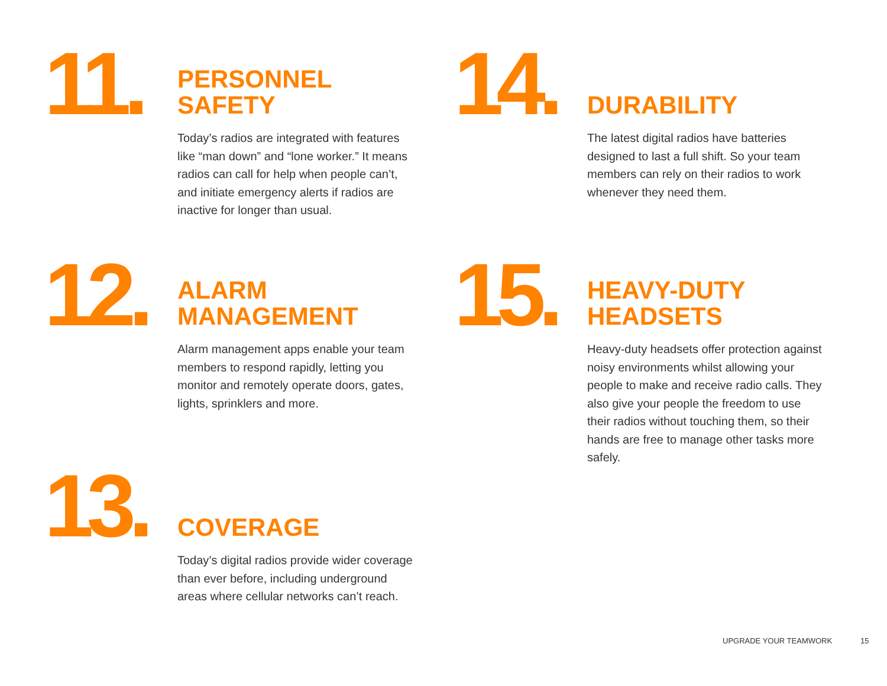11.
PERSONNEL
SAFETY
Today’s radios are integrated with features like “man down” and “lone worker.” It means radios can call for help when people can’t, and initiate emergency alerts if radios are inactive for longer than usual.
12.
ALARM
MANAGEMENT
Alarm management apps enable your team members to respond rapidly, letting you monitor and remotely operate doors, gates, lights, sprinklers and more.
13.
COVERAGE
Today’s digital radios provide wider coverage than ever before, including underground areas where cellular networks can’t reach.
14.
DURABILITY
The latest digital radios have batteries designed to last a full shift. So your team members can rely on their radios to work whenever they need them.
15.
HEAVY-DUTY
HEADSETS
Heavy-duty headsets offer protection against noisy environments whilst allowing your people to make and receive radio calls. They also give your people the freedom to use their radios without touching them, so their hands are free to manage other tasks more safely.
UPGRADE YOUR TEAMWORK 15